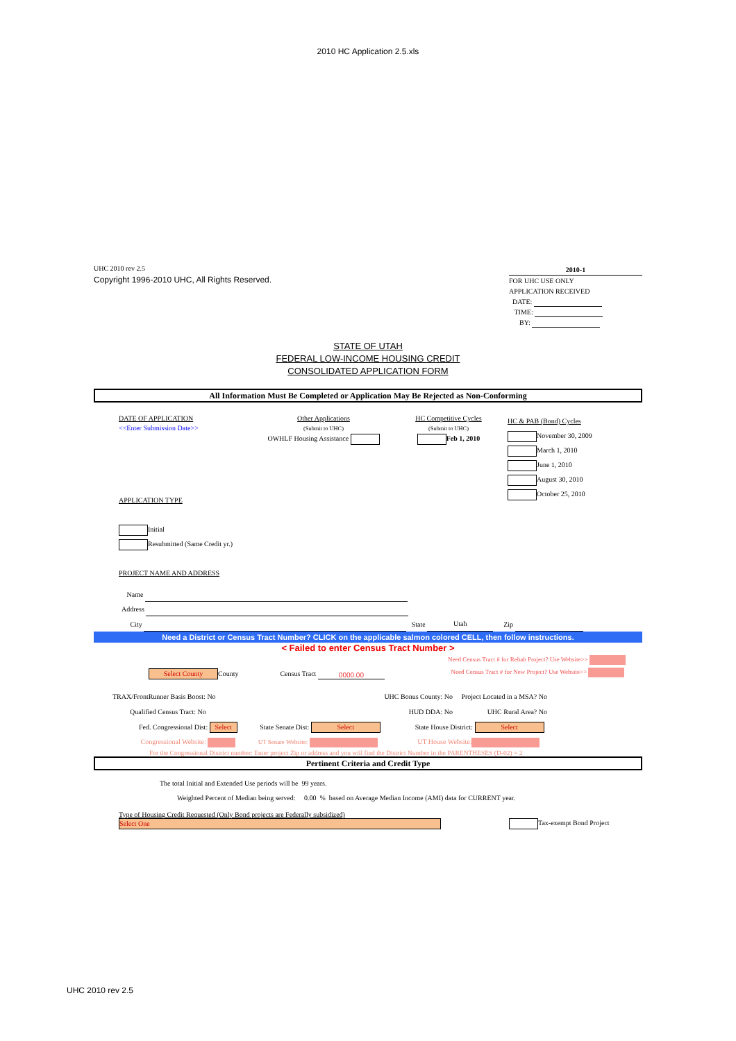2010 HC Application 2.5.xls
UHC 2010 rev 2.5
Copyright 1996-2010 UHC, All Rights Reserved.
2010-1
FOR UHC USE ONLY
APPLICATION RECEIVED
DATE:
TIME:
BY:
STATE OF UTAH
FEDERAL LOW-INCOME HOUSING CREDIT
CONSOLIDATED APPLICATION FORM
All Information Must Be Completed or Application May Be Rejected as Non-Conforming
DATE OF APPLICATION
<<Enter Submission Date>>
Other Applications
(Submit to UHC)
OWHLF Housing Assistance
HC Competitive Cycles
(Submit to UHC)
Feb 1, 2010
HC & PAB (Bond) Cycles
November 30, 2009
March 1, 2010
June 1, 2010
August 30, 2010
October 25, 2010
APPLICATION TYPE
Initial
Resubmitted (Same Credit yr.)
PROJECT NAME AND ADDRESS
Name
Address
City State Utah Zip
Need a District or Census Tract Number? CLICK on the applicable salmon colored CELL, then follow instructions.
< Failed to enter Census Tract Number >
Need Census Tract # for Rehab Project? Use Website>>
Need Census Tract # for New Project? Use Website>>
Select County County Census Tract 0000.00
TRAX/FrontRunner Basis Boost: No
Qualified Census Tract: No
UHC Bonus County: No
HUD DDA: No
Project Located in a MSA? No
UHC Rural Area? No
Fed. Congressional Dist: Select State Senate Dist: Select State House District: Select
Congressional Website: UT Senate Website: UT House Website:
For the Congressional District number: Enter project Zip or address and you will find the District Number in the PARENTHESES (D-02) = 2
Pertinent Criteria and Credit Type
The total Initial and Extended Use periods will be 99 years.
Weighted Percent of Median being served: 0.00 % based on Average Median Income (AMI) data for CURRENT year.
Type of Housing Credit Requested (Only Bond projects are Federally subsidized)
Select One Tax-exempt Bond Project
UHC 2010 rev 2.5